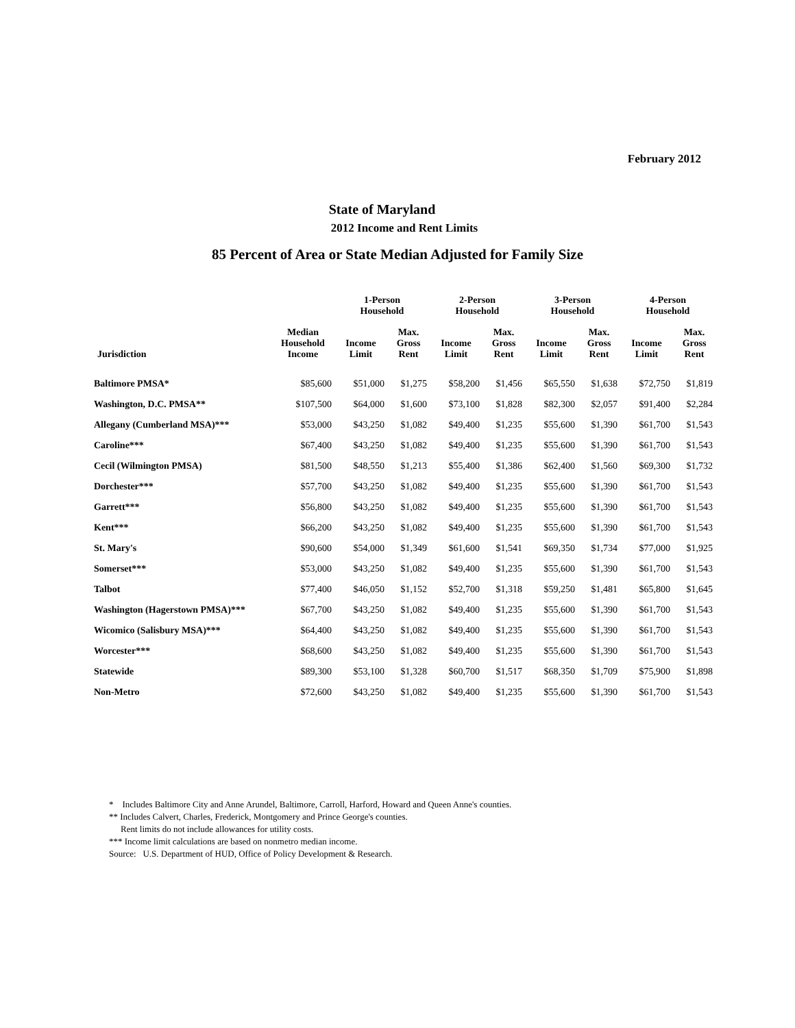February 2012
State of Maryland
2012 Income and Rent Limits
85 Percent of Area or State Median Adjusted for Family Size
| | | 1-Person Household | | 2-Person Household | | 3-Person Household | | 4-Person Household | |
| --- | --- | --- | --- | --- | --- | --- | --- | --- | --- |
| Jurisdiction | Median Household Income | Income Limit | Max. Gross Rent | Income Limit | Max. Gross Rent | Income Limit | Max. Gross Rent | Income Limit | Max. Gross Rent |
| Baltimore PMSA* | $85,600 | $51,000 | $1,275 | $58,200 | $1,456 | $65,550 | $1,638 | $72,750 | $1,819 |
| Washington, D.C. PMSA** | $107,500 | $64,000 | $1,600 | $73,100 | $1,828 | $82,300 | $2,057 | $91,400 | $2,284 |
| Allegany (Cumberland MSA)*** | $53,000 | $43,250 | $1,082 | $49,400 | $1,235 | $55,600 | $1,390 | $61,700 | $1,543 |
| Caroline*** | $67,400 | $43,250 | $1,082 | $49,400 | $1,235 | $55,600 | $1,390 | $61,700 | $1,543 |
| Cecil (Wilmington PMSA) | $81,500 | $48,550 | $1,213 | $55,400 | $1,386 | $62,400 | $1,560 | $69,300 | $1,732 |
| Dorchester*** | $57,700 | $43,250 | $1,082 | $49,400 | $1,235 | $55,600 | $1,390 | $61,700 | $1,543 |
| Garrett*** | $56,800 | $43,250 | $1,082 | $49,400 | $1,235 | $55,600 | $1,390 | $61,700 | $1,543 |
| Kent*** | $66,200 | $43,250 | $1,082 | $49,400 | $1,235 | $55,600 | $1,390 | $61,700 | $1,543 |
| St. Mary's | $90,600 | $54,000 | $1,349 | $61,600 | $1,541 | $69,350 | $1,734 | $77,000 | $1,925 |
| Somerset*** | $53,000 | $43,250 | $1,082 | $49,400 | $1,235 | $55,600 | $1,390 | $61,700 | $1,543 |
| Talbot | $77,400 | $46,050 | $1,152 | $52,700 | $1,318 | $59,250 | $1,481 | $65,800 | $1,645 |
| Washington (Hagerstown PMSA)*** | $67,700 | $43,250 | $1,082 | $49,400 | $1,235 | $55,600 | $1,390 | $61,700 | $1,543 |
| Wicomico (Salisbury MSA)*** | $64,400 | $43,250 | $1,082 | $49,400 | $1,235 | $55,600 | $1,390 | $61,700 | $1,543 |
| Worcester*** | $68,600 | $43,250 | $1,082 | $49,400 | $1,235 | $55,600 | $1,390 | $61,700 | $1,543 |
| Statewide | $89,300 | $53,100 | $1,328 | $60,700 | $1,517 | $68,350 | $1,709 | $75,900 | $1,898 |
| Non-Metro | $72,600 | $43,250 | $1,082 | $49,400 | $1,235 | $55,600 | $1,390 | $61,700 | $1,543 |
* Includes Baltimore City and Anne Arundel, Baltimore, Carroll, Harford, Howard and Queen Anne's counties.
** Includes Calvert, Charles, Frederick, Montgomery and Prince George's counties.
Rent limits do not include allowances for utility costs.
*** Income limit calculations are based on nonmetro median income.
Source: U.S. Department of HUD, Office of Policy Development & Research.